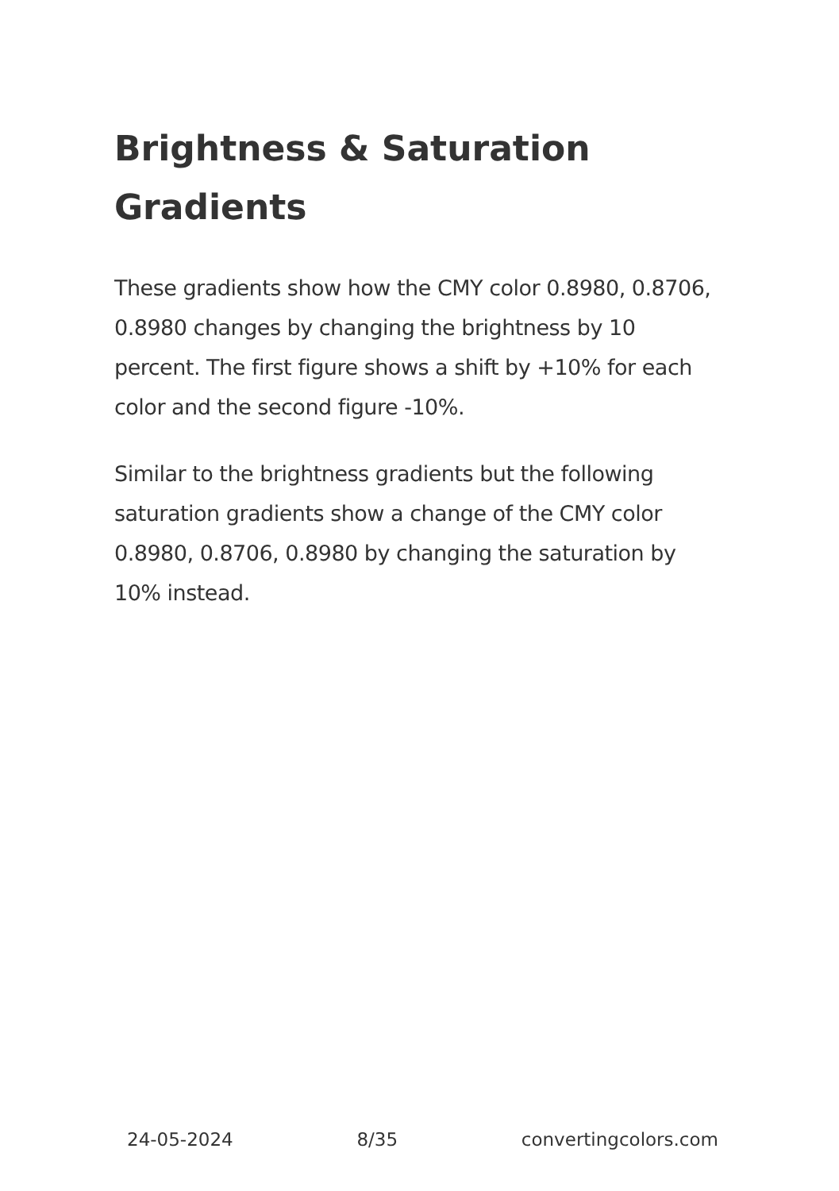Brightness & Saturation Gradients
These gradients show how the CMY color 0.8980, 0.8706, 0.8980 changes by changing the brightness by 10 percent. The first figure shows a shift by +10% for each color and the second figure -10%.
Similar to the brightness gradients but the following saturation gradients show a change of the CMY color 0.8980, 0.8706, 0.8980 by changing the saturation by 10% instead.
24-05-2024 8/35 convertingcolors.com